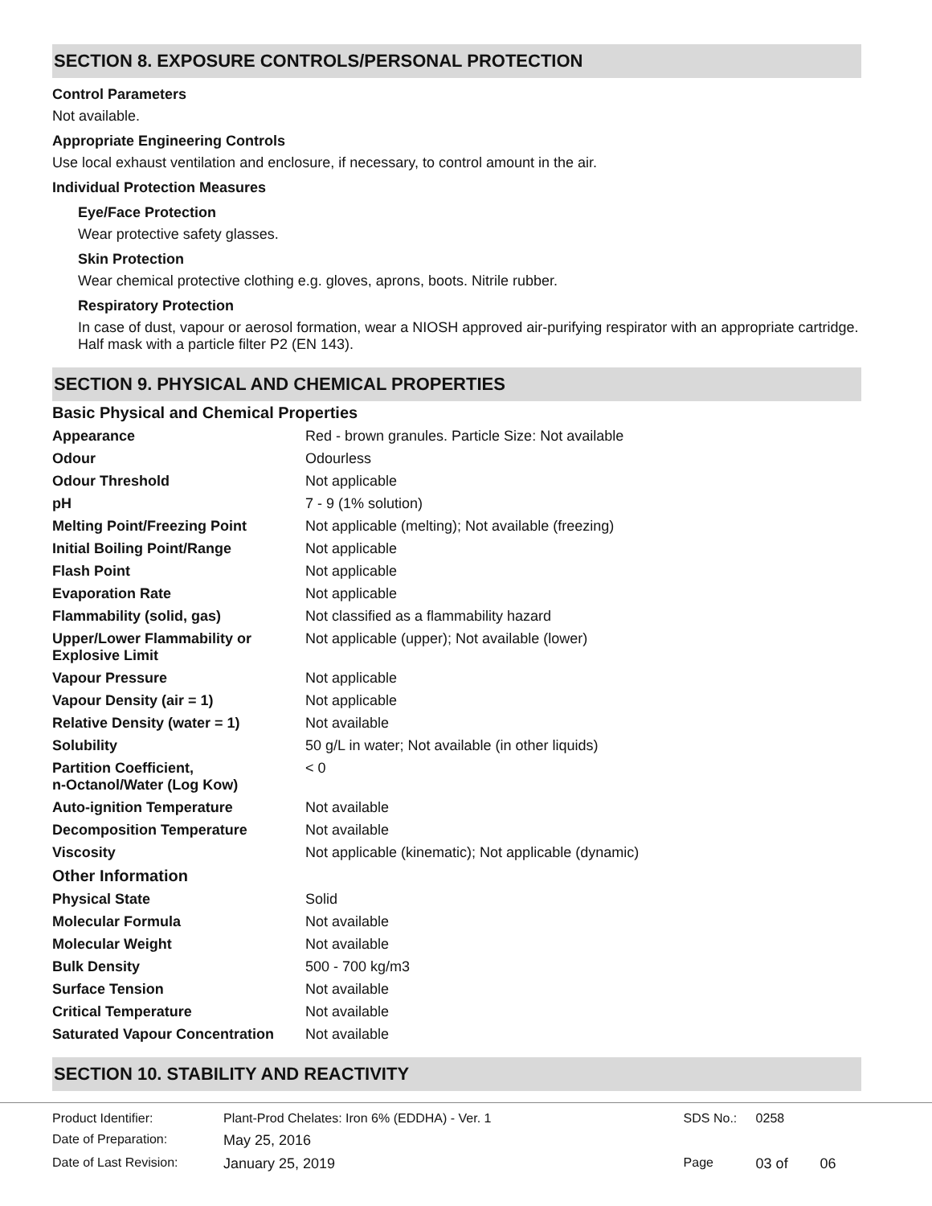SECTION 8. EXPOSURE CONTROLS/PERSONAL PROTECTION
Control Parameters
Not available.
Appropriate Engineering Controls
Use local exhaust ventilation and enclosure, if necessary, to control amount in the air.
Individual Protection Measures
Eye/Face Protection
Wear protective safety glasses.
Skin Protection
Wear chemical protective clothing e.g. gloves, aprons, boots. Nitrile rubber.
Respiratory Protection
In case of dust, vapour or aerosol formation, wear a NIOSH approved air-purifying respirator with an appropriate cartridge. Half mask with a particle filter P2 (EN 143).
SECTION 9. PHYSICAL AND CHEMICAL PROPERTIES
| Basic Physical and Chemical Properties | |
| Appearance | Red - brown granules. Particle Size: Not available |
| Odour | Odourless |
| Odour Threshold | Not applicable |
| pH | 7 - 9 (1% solution) |
| Melting Point/Freezing Point | Not applicable (melting); Not available (freezing) |
| Initial Boiling Point/Range | Not applicable |
| Flash Point | Not applicable |
| Evaporation Rate | Not applicable |
| Flammability (solid, gas) | Not classified as a flammability hazard |
| Upper/Lower Flammability or Explosive Limit | Not applicable (upper); Not available (lower) |
| Vapour Pressure | Not applicable |
| Vapour Density (air = 1) | Not applicable |
| Relative Density (water = 1) | Not available |
| Solubility | 50 g/L in water; Not available (in other liquids) |
| Partition Coefficient, n-Octanol/Water (Log Kow) | < 0 |
| Auto-ignition Temperature | Not available |
| Decomposition Temperature | Not available |
| Viscosity | Not applicable (kinematic); Not applicable (dynamic) |
| Other Information | |
| Physical State | Solid |
| Molecular Formula | Not available |
| Molecular Weight | Not available |
| Bulk Density | 500 - 700 kg/m3 |
| Surface Tension | Not available |
| Critical Temperature | Not available |
| Saturated Vapour Concentration | Not available |
SECTION 10. STABILITY AND REACTIVITY
| Product Identifier: | Plant-Prod Chelates: Iron 6% (EDDHA) - Ver. 1 | SDS No.: | 0258 | |
| Date of Preparation: | May 25, 2016 | | | |
| Date of Last Revision: | January 25, 2019 | Page | 03 of | 06 |